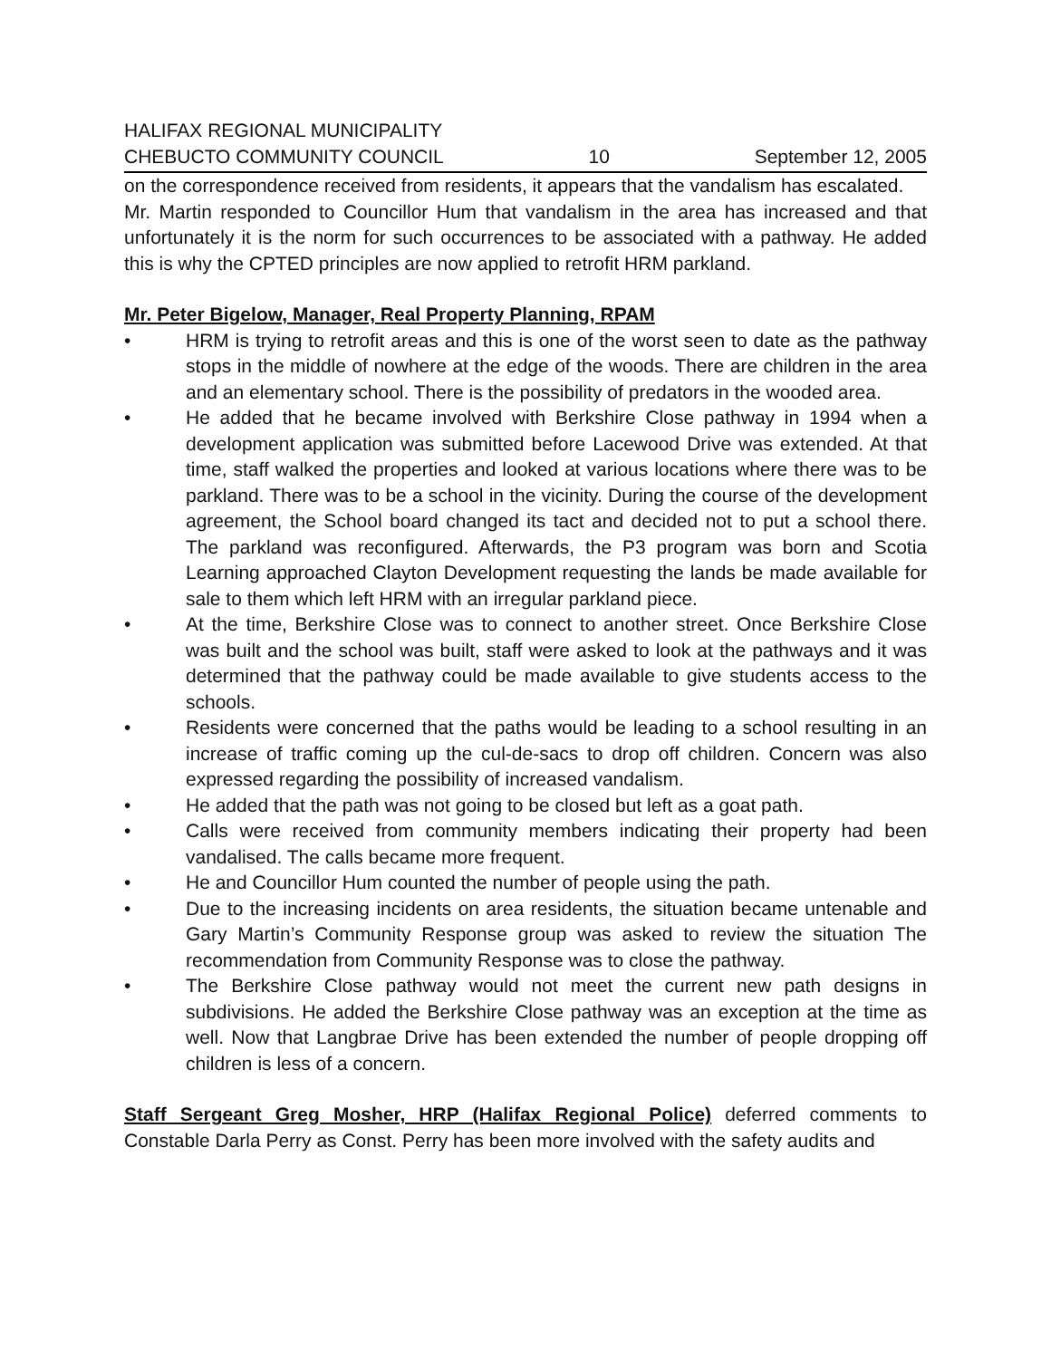HALIFAX REGIONAL MUNICIPALITY
CHEBUCTO COMMUNITY COUNCIL 10 September 12, 2005
on the correspondence received from residents, it appears that the vandalism has escalated.
Mr. Martin responded to Councillor Hum that vandalism in the area has increased and that unfortunately it is the norm for such occurrences to be associated with a pathway. He added this is why the CPTED principles are now applied to retrofit HRM parkland.
Mr. Peter Bigelow, Manager, Real Property Planning, RPAM
• HRM is trying to retrofit areas and this is one of the worst seen to date as the pathway stops in the middle of nowhere at the edge of the woods. There are children in the area and an elementary school. There is the possibility of predators in the wooded area.
• He added that he became involved with Berkshire Close pathway in 1994 when a development application was submitted before Lacewood Drive was extended. At that time, staff walked the properties and looked at various locations where there was to be parkland. There was to be a school in the vicinity. During the course of the development agreement, the School board changed its tact and decided not to put a school there. The parkland was reconfigured. Afterwards, the P3 program was born and Scotia Learning approached Clayton Development requesting the lands be made available for sale to them which left HRM with an irregular parkland piece.
• At the time, Berkshire Close was to connect to another street. Once Berkshire Close was built and the school was built, staff were asked to look at the pathways and it was determined that the pathway could be made available to give students access to the schools.
• Residents were concerned that the paths would be leading to a school resulting in an increase of traffic coming up the cul-de-sacs to drop off children. Concern was also expressed regarding the possibility of increased vandalism.
• He added that the path was not going to be closed but left as a goat path.
• Calls were received from community members indicating their property had been vandalised. The calls became more frequent.
• He and Councillor Hum counted the number of people using the path.
• Due to the increasing incidents on area residents, the situation became untenable and Gary Martin’s Community Response group was asked to review the situation The recommendation from Community Response was to close the pathway.
• The Berkshire Close pathway would not meet the current new path designs in subdivisions. He added the Berkshire Close pathway was an exception at the time as well. Now that Langbrae Drive has been extended the number of people dropping off children is less of a concern.
Staff Sergeant Greg Mosher, HRP (Halifax Regional Police) deferred comments to Constable Darla Perry as Const. Perry has been more involved with the safety audits and